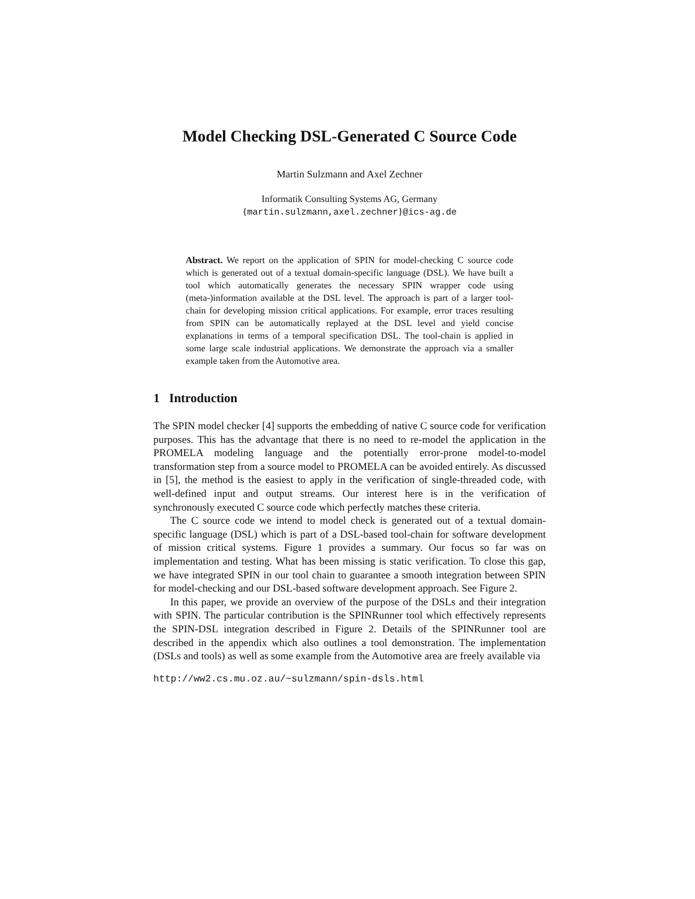Model Checking DSL-Generated C Source Code
Martin Sulzmann and Axel Zechner
Informatik Consulting Systems AG, Germany
{martin.sulzmann,axel.zechner}@ics-ag.de
Abstract. We report on the application of SPIN for model-checking C source code which is generated out of a textual domain-specific language (DSL). We have built a tool which automatically generates the necessary SPIN wrapper code using (meta-)information available at the DSL level. The approach is part of a larger tool-chain for developing mission critical applications. For example, error traces resulting from SPIN can be automatically replayed at the DSL level and yield concise explanations in terms of a temporal specification DSL. The tool-chain is applied in some large scale industrial applications. We demonstrate the approach via a smaller example taken from the Automotive area.
1 Introduction
The SPIN model checker [4] supports the embedding of native C source code for verification purposes. This has the advantage that there is no need to re-model the application in the PROMELA modeling language and the potentially error-prone model-to-model transformation step from a source model to PROMELA can be avoided entirely. As discussed in [5], the method is the easiest to apply in the verification of single-threaded code, with well-defined input and output streams. Our interest here is in the verification of synchronously executed C source code which perfectly matches these criteria.
The C source code we intend to model check is generated out of a textual domain-specific language (DSL) which is part of a DSL-based tool-chain for software development of mission critical systems. Figure 1 provides a summary. Our focus so far was on implementation and testing. What has been missing is static verification. To close this gap, we have integrated SPIN in our tool chain to guarantee a smooth integration between SPIN for model-checking and our DSL-based software development approach. See Figure 2.
In this paper, we provide an overview of the purpose of the DSLs and their integration with SPIN. The particular contribution is the SPINRunner tool which effectively represents the SPIN-DSL integration described in Figure 2. Details of the SPINRunner tool are described in the appendix which also outlines a tool demonstration. The implementation (DSLs and tools) as well as some example from the Automotive area are freely available via
http://ww2.cs.mu.oz.au/~sulzmann/spin-dsls.html